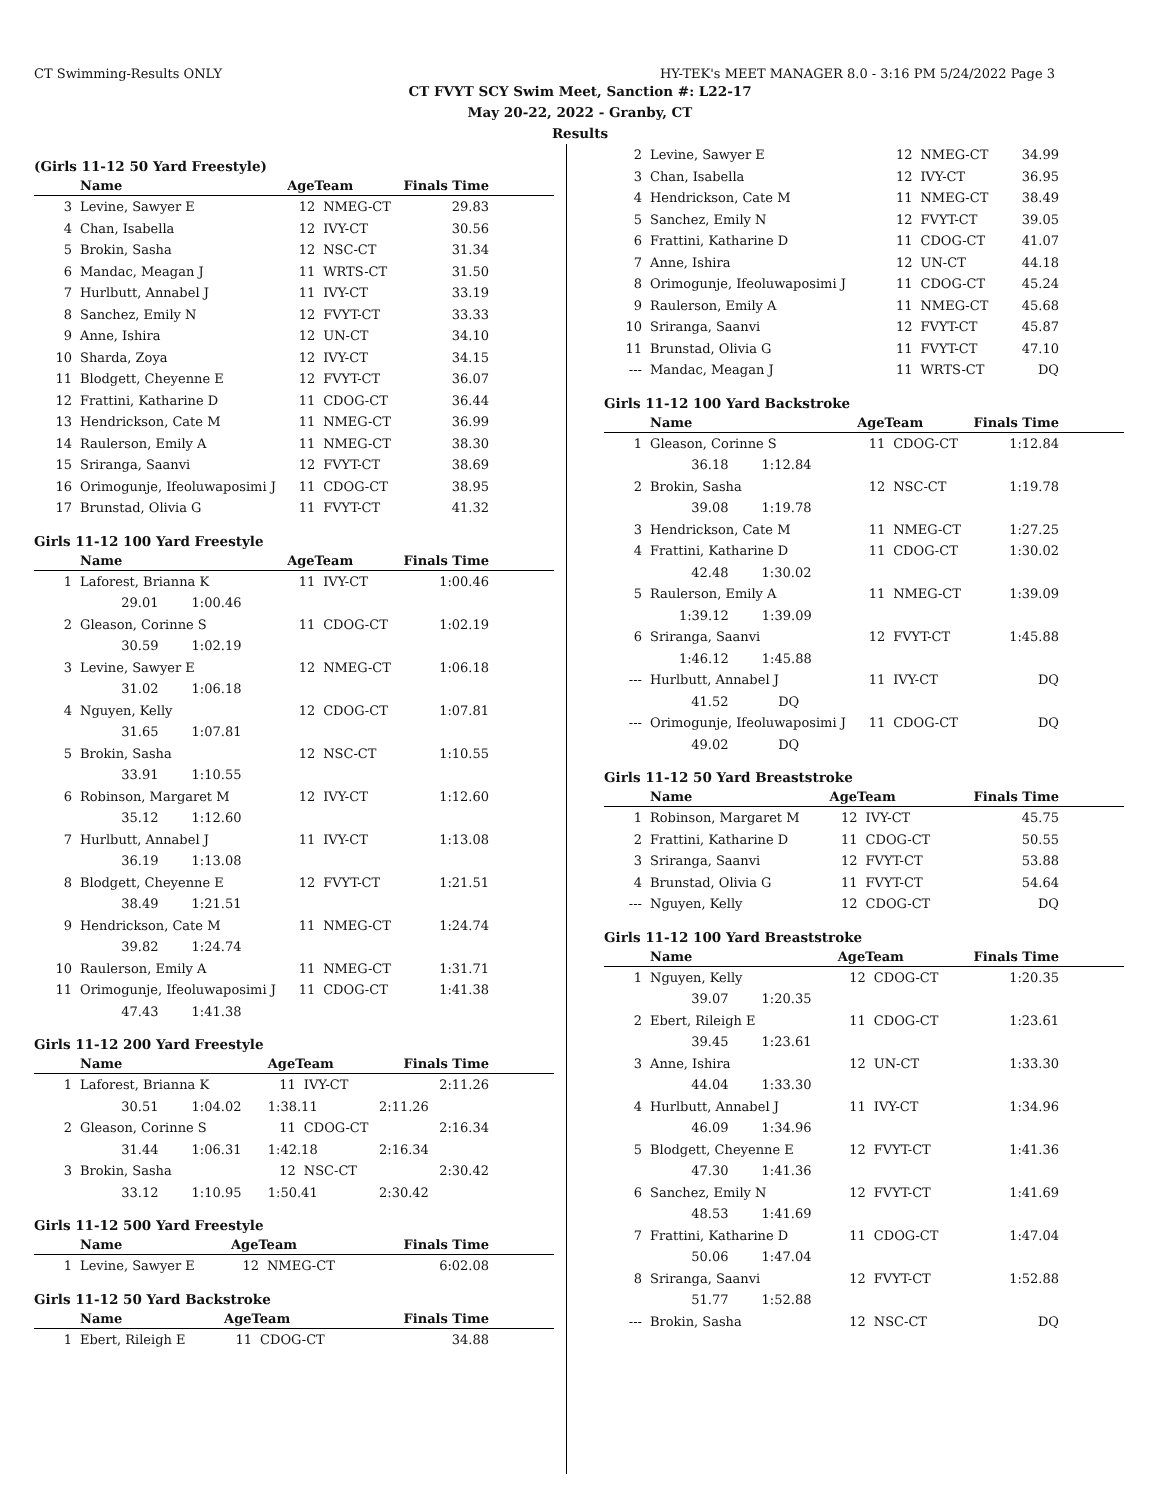CT Swimming-Results ONLY HY-TEK's MEET MANAGER 8.0 - 3:16 PM 5/24/2022 Page 3
CT FVYT SCY Swim Meet, Sanction #: L22-17
May 20-22, 2022 - Granby, CT
Results
(Girls 11-12 50 Yard Freestyle)
| | Name | AgeTeam | | Finals Time |
| --- | --- | --- | --- | --- |
| 3 | Levine, Sawyer E | 12 | NMEG-CT | 29.83 |
| 4 | Chan, Isabella | 12 | IVY-CT | 30.56 |
| 5 | Brokin, Sasha | 12 | NSC-CT | 31.34 |
| 6 | Mandac, Meagan J | 11 | WRTS-CT | 31.50 |
| 7 | Hurlbutt, Annabel J | 11 | IVY-CT | 33.19 |
| 8 | Sanchez, Emily N | 12 | FVYT-CT | 33.33 |
| 9 | Anne, Ishira | 12 | UN-CT | 34.10 |
| 10 | Sharda, Zoya | 12 | IVY-CT | 34.15 |
| 11 | Blodgett, Cheyenne E | 12 | FVYT-CT | 36.07 |
| 12 | Frattini, Katharine D | 11 | CDOG-CT | 36.44 |
| 13 | Hendrickson, Cate M | 11 | NMEG-CT | 36.99 |
| 14 | Raulerson, Emily A | 11 | NMEG-CT | 38.30 |
| 15 | Sriranga, Saanvi | 12 | FVYT-CT | 38.69 |
| 16 | Orimogunje, Ifeoluwaposimi J | 11 | CDOG-CT | 38.95 |
| 17 | Brunstad, Olivia G | 11 | FVYT-CT | 41.32 |
Girls 11-12 100 Yard Freestyle
| | Name | AgeTeam | | Finals Time |
| --- | --- | --- | --- | --- |
| 1 | Laforest, Brianna K | 11 | IVY-CT | 1:00.46 |
| | 29.01 1:00.46 | | | |
| 2 | Gleason, Corinne S | 11 | CDOG-CT | 1:02.19 |
| | 30.59 1:02.19 | | | |
| 3 | Levine, Sawyer E | 12 | NMEG-CT | 1:06.18 |
| | 31.02 1:06.18 | | | |
| 4 | Nguyen, Kelly | 12 | CDOG-CT | 1:07.81 |
| | 31.65 1:07.81 | | | |
| 5 | Brokin, Sasha | 12 | NSC-CT | 1:10.55 |
| | 33.91 1:10.55 | | | |
| 6 | Robinson, Margaret M | 12 | IVY-CT | 1:12.60 |
| | 35.12 1:12.60 | | | |
| 7 | Hurlbutt, Annabel J | 11 | IVY-CT | 1:13.08 |
| | 36.19 1:13.08 | | | |
| 8 | Blodgett, Cheyenne E | 12 | FVYT-CT | 1:21.51 |
| | 38.49 1:21.51 | | | |
| 9 | Hendrickson, Cate M | 11 | NMEG-CT | 1:24.74 |
| | 39.82 1:24.74 | | | |
| 10 | Raulerson, Emily A | 11 | NMEG-CT | 1:31.71 |
| 11 | Orimogunje, Ifeoluwaposimi J | 11 | CDOG-CT | 1:41.38 |
| | 47.43 1:41.38 | | | |
Girls 11-12 200 Yard Freestyle
| | Name | AgeTeam | | Finals Time |
| --- | --- | --- | --- | --- |
| 1 | Laforest, Brianna K | 11 | IVY-CT | 2:11.26 |
| | 30.51 1:04.02 | 1:38.11 | | 2:11.26 |
| 2 | Gleason, Corinne S | 11 | CDOG-CT | 2:16.34 |
| | 31.44 1:06.31 | 1:42.18 | | 2:16.34 |
| 3 | Brokin, Sasha | 12 | NSC-CT | 2:30.42 |
| | 33.12 1:10.95 | 1:50.41 | | 2:30.42 |
Girls 11-12 500 Yard Freestyle
| | Name | AgeTeam | | Finals Time |
| --- | --- | --- | --- | --- |
| 1 | Levine, Sawyer E | 12 | NMEG-CT | 6:02.08 |
Girls 11-12 50 Yard Backstroke
| | Name | AgeTeam | | Finals Time |
| --- | --- | --- | --- | --- |
| 1 | Ebert, Rileigh E | 11 | CDOG-CT | 34.88 |
| 2 | Levine, Sawyer E | 12 | NMEG-CT | 34.99 |
| 3 | Chan, Isabella | 12 | IVY-CT | 36.95 |
| 4 | Hendrickson, Cate M | 11 | NMEG-CT | 38.49 |
| 5 | Sanchez, Emily N | 12 | FVYT-CT | 39.05 |
| 6 | Frattini, Katharine D | 11 | CDOG-CT | 41.07 |
| 7 | Anne, Ishira | 12 | UN-CT | 44.18 |
| 8 | Orimogunje, Ifeoluwaposimi J | 11 | CDOG-CT | 45.24 |
| 9 | Raulerson, Emily A | 11 | NMEG-CT | 45.68 |
| 10 | Sriranga, Saanvi | 12 | FVYT-CT | 45.87 |
| 11 | Brunstad, Olivia G | 11 | FVYT-CT | 47.10 |
| --- | Mandac, Meagan J | 11 | WRTS-CT | DQ |
Girls 11-12 100 Yard Backstroke
| | Name | AgeTeam | | Finals Time |
| --- | --- | --- | --- | --- |
| 1 | Gleason, Corinne S | 11 | CDOG-CT | 1:12.84 |
| | 36.18 1:12.84 | | | |
| 2 | Brokin, Sasha | 12 | NSC-CT | 1:19.78 |
| | 39.08 1:19.78 | | | |
| 3 | Hendrickson, Cate M | 11 | NMEG-CT | 1:27.25 |
| 4 | Frattini, Katharine D | 11 | CDOG-CT | 1:30.02 |
| | 42.48 1:30.02 | | | |
| 5 | Raulerson, Emily A | 11 | NMEG-CT | 1:39.09 |
| | 1:39.12 1:39.09 | | | |
| 6 | Sriranga, Saanvi | 12 | FVYT-CT | 1:45.88 |
| | 1:46.12 1:45.88 | | | |
| --- | Hurlbutt, Annabel J | 11 | IVY-CT | DQ |
| | 41.52 DQ | | | |
| --- | Orimogunje, Ifeoluwaposimi J | 11 | CDOG-CT | DQ |
| | 49.02 DQ | | | |
Girls 11-12 50 Yard Breaststroke
| | Name | AgeTeam | | Finals Time |
| --- | --- | --- | --- | --- |
| 1 | Robinson, Margaret M | 12 | IVY-CT | 45.75 |
| 2 | Frattini, Katharine D | 11 | CDOG-CT | 50.55 |
| 3 | Sriranga, Saanvi | 12 | FVYT-CT | 53.88 |
| 4 | Brunstad, Olivia G | 11 | FVYT-CT | 54.64 |
| --- | Nguyen, Kelly | 12 | CDOG-CT | DQ |
Girls 11-12 100 Yard Breaststroke
| | Name | AgeTeam | | Finals Time |
| --- | --- | --- | --- | --- |
| 1 | Nguyen, Kelly | 12 | CDOG-CT | 1:20.35 |
| | 39.07 1:20.35 | | | |
| 2 | Ebert, Rileigh E | 11 | CDOG-CT | 1:23.61 |
| | 39.45 1:23.61 | | | |
| 3 | Anne, Ishira | 12 | UN-CT | 1:33.30 |
| | 44.04 1:33.30 | | | |
| 4 | Hurlbutt, Annabel J | 11 | IVY-CT | 1:34.96 |
| | 46.09 1:34.96 | | | |
| 5 | Blodgett, Cheyenne E | 12 | FVYT-CT | 1:41.36 |
| | 47.30 1:41.36 | | | |
| 6 | Sanchez, Emily N | 12 | FVYT-CT | 1:41.69 |
| | 48.53 1:41.69 | | | |
| 7 | Frattini, Katharine D | 11 | CDOG-CT | 1:47.04 |
| | 50.06 1:47.04 | | | |
| 8 | Sriranga, Saanvi | 12 | FVYT-CT | 1:52.88 |
| | 51.77 1:52.88 | | | |
| --- | Brokin, Sasha | 12 | NSC-CT | DQ |